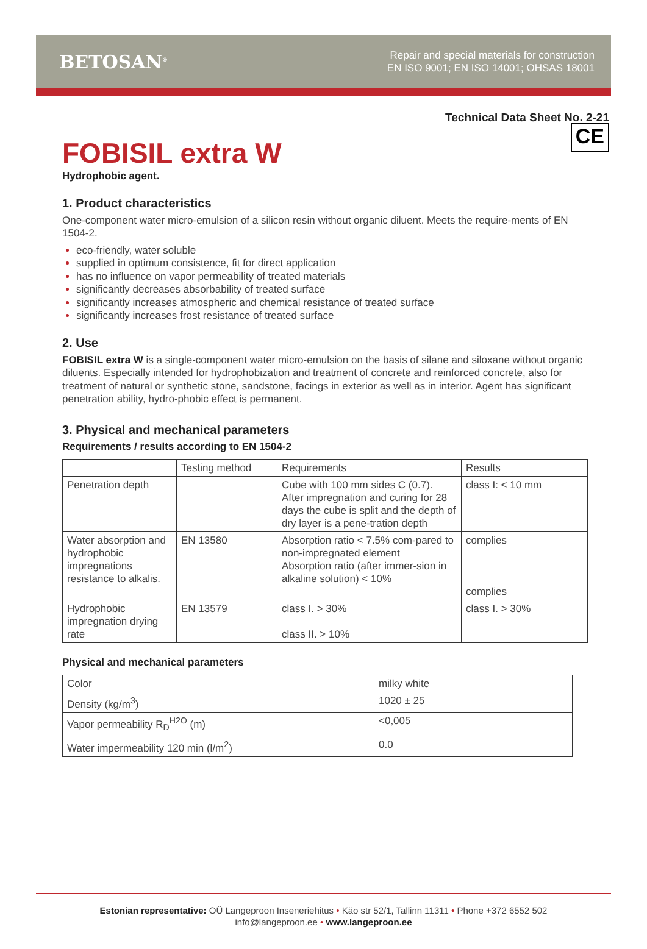BETOSAN<sup>®</sup>
Repair and special materials for construction
EN ISO 9001; EN ISO 14001; OHSAS 18001
Technical Data Sheet No. 2-21
FOBISIL extra W CE
Hydrophobic agent.
1. Product characteristics
One-component water micro-emulsion of a silicon resin without organic diluent. Meets the require-ments of EN 1504-2.
eco-friendly, water soluble
supplied in optimum consistence, fit for direct application
has no influence on vapor permeability of treated materials
significantly decreases absorbability of treated surface
significantly increases atmospheric and chemical resistance of treated surface
significantly increases frost resistance of treated surface
2. Use
FOBISIL extra W is a single-component water micro-emulsion on the basis of silane and siloxane without organic diluents. Especially intended for hydrophobization and treatment of concrete and reinforced concrete, also for treatment of natural or synthetic stone, sandstone, facings in exterior as well as in interior. Agent has significant penetration ability, hydro-phobic effect is permanent.
3. Physical and mechanical parameters
Requirements / results according to EN 1504-2
| | Testing method | Requirements | Results |
| Penetration depth | | Cube with 100 mm sides C (0.7). After impregnation and curing for 28 days the cube is split and the depth of dry layer is a pene-tration depth | class I: < 10 mm |
| Water absorption and hydrophobic impregnations resistance to alkalis. | EN 13580 | Absorption ratio < 7.5% com-pared to non-impregnated element Absorption ratio (after immer-sion in alkaline solution) < 10% | complies complies |
| Hydrophobic impregnation drying rate | EN 13579 | class I. > 30% class II. > 10% | class I. > 30% |
Physical and mechanical parameters
| Color | milky white |
| Density (kg/m<sup>3</sup>) | 1020 ± 25 |
| Vapor permeability R<sub>D</sub><sup>H2O</sup> (m) | <0,005 |
| Water impermeability 120 min (l/m<sup>2</sup>) | 0.0 |
Estonian representative: OÜ Langeproon Inseneriehitus • Käo str 52/1, Tallinn 11311 • Phone +372 6552 502
info@langeproon.ee • www.langeproon.ee